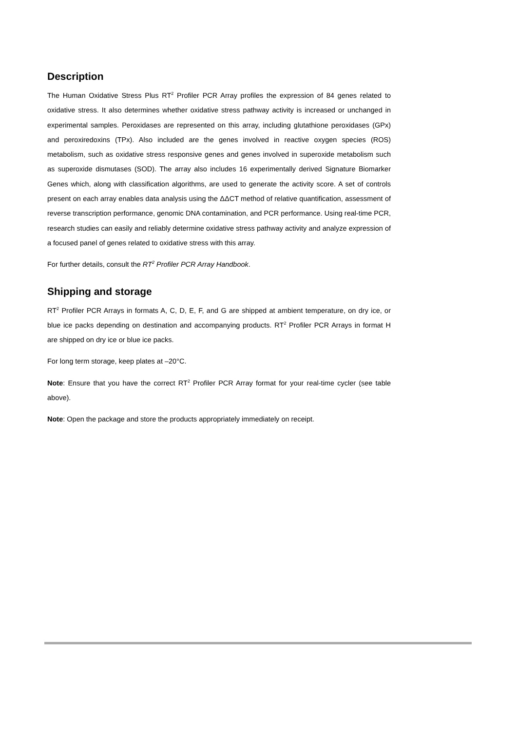Description
The Human Oxidative Stress Plus RT<sup>2</sup> Profiler PCR Array profiles the expression of 84 genes related to oxidative stress. It also determines whether oxidative stress pathway activity is increased or unchanged in experimental samples. Peroxidases are represented on this array, including glutathione peroxidases (GPx) and peroxiredoxins (TPx). Also included are the genes involved in reactive oxygen species (ROS) metabolism, such as oxidative stress responsive genes and genes involved in superoxide metabolism such as superoxide dismutases (SOD). The array also includes 16 experimentally derived Signature Biomarker Genes which, along with classification algorithms, are used to generate the activity score. A set of controls present on each array enables data analysis using the ΔΔCT method of relative quantification, assessment of reverse transcription performance, genomic DNA contamination, and PCR performance. Using real-time PCR, research studies can easily and reliably determine oxidative stress pathway activity and analyze expression of a focused panel of genes related to oxidative stress with this array.
For further details, consult the RT<sup>2</sup> Profiler PCR Array Handbook.
Shipping and storage
RT<sup>2</sup> Profiler PCR Arrays in formats A, C, D, E, F, and G are shipped at ambient temperature, on dry ice, or blue ice packs depending on destination and accompanying products. RT<sup>2</sup> Profiler PCR Arrays in format H are shipped on dry ice or blue ice packs.
For long term storage, keep plates at –20°C.
Note: Ensure that you have the correct RT<sup>2</sup> Profiler PCR Array format for your real-time cycler (see table above).
Note: Open the package and store the products appropriately immediately on receipt.